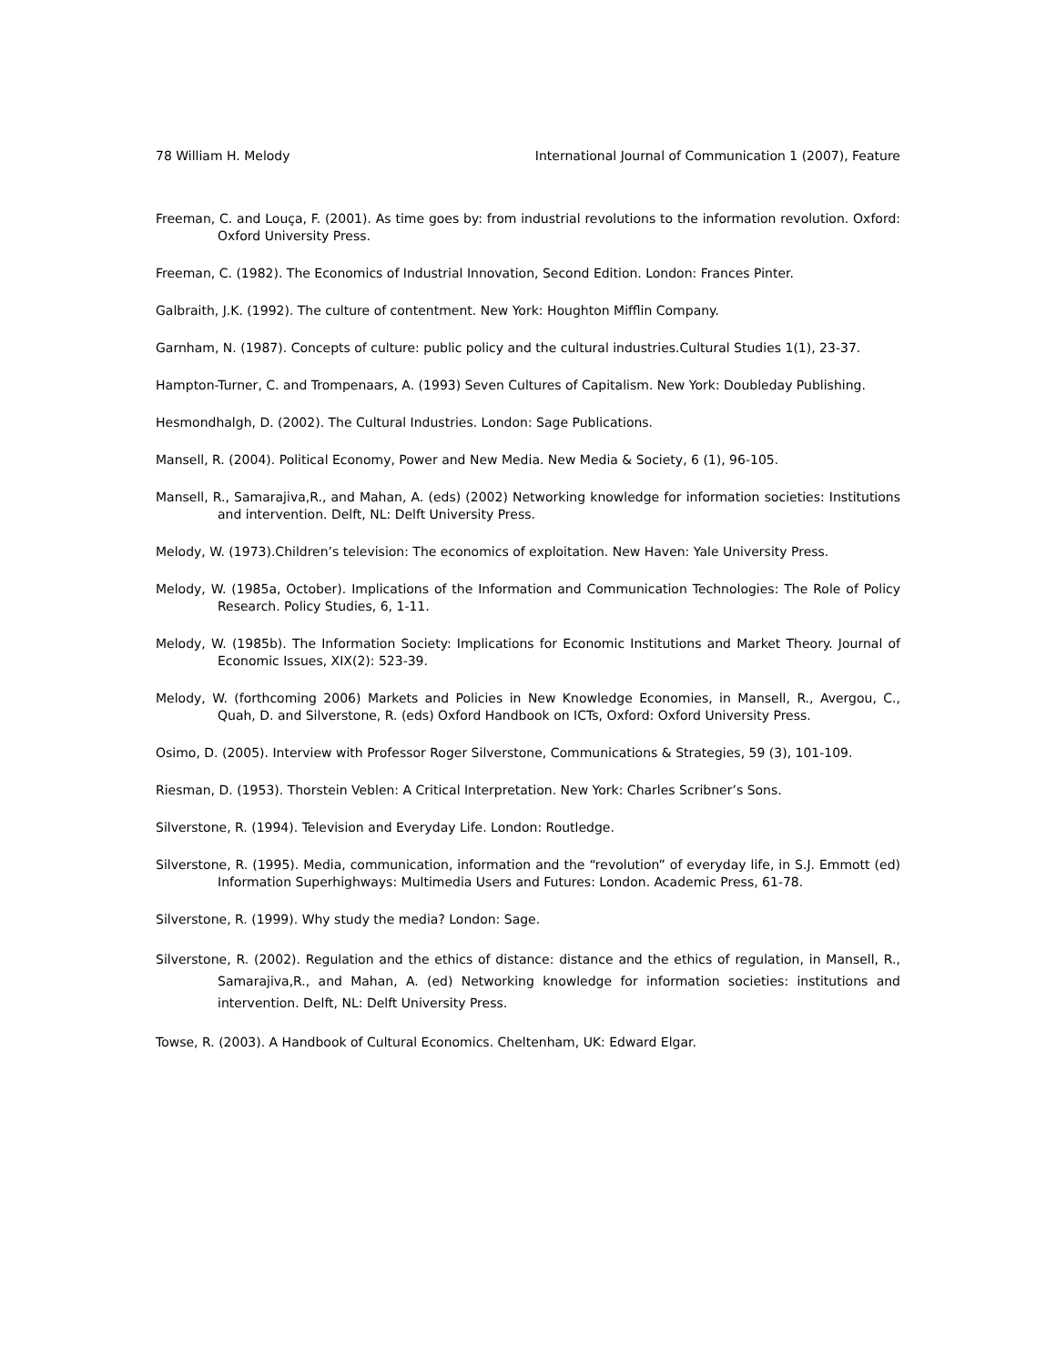78 William H. Melody International Journal of Communication 1 (2007), Feature
Freeman, C. and Louça, F. (2001). As time goes by: from industrial revolutions to the information revolution. Oxford: Oxford University Press.
Freeman, C. (1982). The Economics of Industrial Innovation, Second Edition. London: Frances Pinter.
Galbraith, J.K. (1992). The culture of contentment. New York: Houghton Mifflin Company.
Garnham, N. (1987). Concepts of culture: public policy and the cultural industries.Cultural Studies 1(1), 23-37.
Hampton-Turner, C. and Trompenaars, A. (1993) Seven Cultures of Capitalism. New York: Doubleday Publishing.
Hesmondhalgh, D. (2002). The Cultural Industries. London: Sage Publications.
Mansell, R. (2004). Political Economy, Power and New Media. New Media & Society, 6 (1), 96-105.
Mansell, R., Samarajiva,R., and Mahan, A. (eds) (2002) Networking knowledge for information societies: Institutions and intervention. Delft, NL: Delft University Press.
Melody, W. (1973).Children’s television: The economics of exploitation. New Haven: Yale University Press.
Melody, W. (1985a, October). Implications of the Information and Communication Technologies: The Role of Policy Research. Policy Studies, 6, 1-11.
Melody, W. (1985b). The Information Society: Implications for Economic Institutions and Market Theory. Journal of Economic Issues, XIX(2): 523-39.
Melody, W. (forthcoming 2006) Markets and Policies in New Knowledge Economies, in Mansell, R., Avergou, C., Quah, D. and Silverstone, R. (eds) Oxford Handbook on ICTs, Oxford: Oxford University Press.
Osimo, D. (2005). Interview with Professor Roger Silverstone, Communications & Strategies, 59 (3), 101-109.
Riesman, D. (1953). Thorstein Veblen: A Critical Interpretation. New York: Charles Scribner’s Sons.
Silverstone, R. (1994). Television and Everyday Life. London: Routledge.
Silverstone, R. (1995). Media, communication, information and the “revolution” of everyday life, in S.J. Emmott (ed) Information Superhighways: Multimedia Users and Futures: London. Academic Press, 61-78.
Silverstone, R. (1999). Why study the media? London: Sage.
Silverstone, R. (2002). Regulation and the ethics of distance: distance and the ethics of regulation, in Mansell, R., Samarajiva,R., and Mahan, A. (ed) Networking knowledge for information societies: institutions and intervention. Delft, NL: Delft University Press.
Towse, R. (2003). A Handbook of Cultural Economics. Cheltenham, UK: Edward Elgar.